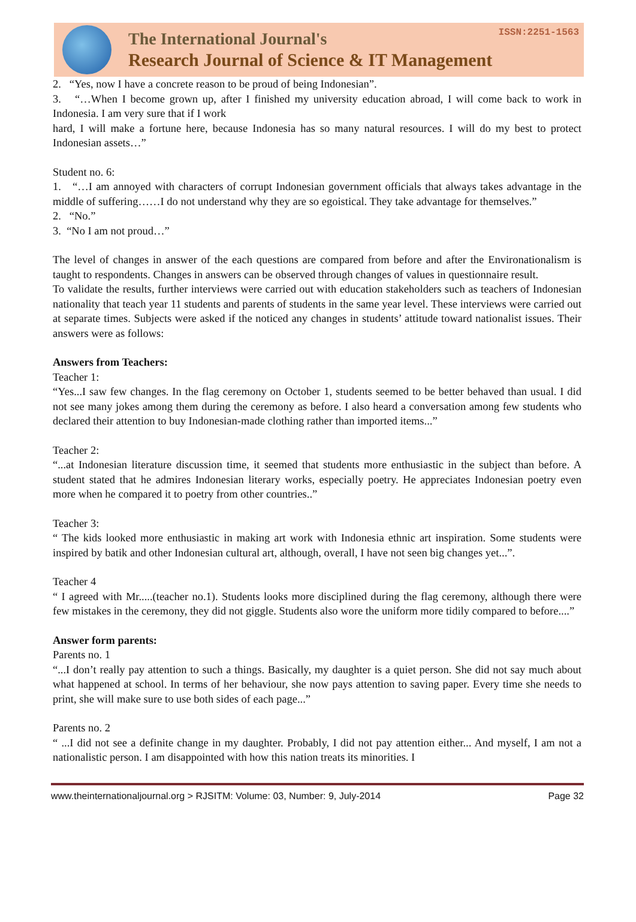The International Journal's
Research Journal of Science & IT Management
ISSN:2251-1563
2. “Yes, now I have a concrete reason to be proud of being Indonesian”.
3. “…When I become grown up, after I finished my university education abroad, I will come back to work in Indonesia. I am very sure that if I work
hard, I will make a fortune here, because Indonesia has so many natural resources. I will do my best to protect Indonesian assets…”
Student no. 6:
1. “…I am annoyed with characters of corrupt Indonesian government officials that always takes advantage in the middle of suffering……I do not understand why they are so egoistical. They take advantage for themselves.”
2. “No.”
3. “No I am not proud…”
The level of changes in answer of the each questions are compared from before and after the Environationalism is taught to respondents. Changes in answers can be observed through changes of values in questionnaire result.
To validate the results, further interviews were carried out with education stakeholders such as teachers of Indonesian nationality that teach year 11 students and parents of students in the same year level. These interviews were carried out at separate times. Subjects were asked if the noticed any changes in students’ attitude toward nationalist issues. Their answers were as follows:
Answers from Teachers:
Teacher 1:
“Yes...I saw few changes. In the flag ceremony on October 1, students seemed to be better behaved than usual. I did not see many jokes among them during the ceremony as before. I also heard a conversation among few students who declared their attention to buy Indonesian-made clothing rather than imported items...”
Teacher 2:
“...at Indonesian literature discussion time, it seemed that students more enthusiastic in the subject than before. A student stated that he admires Indonesian literary works, especially poetry. He appreciates Indonesian poetry even more when he compared it to poetry from other countries..”
Teacher 3:
“ The kids looked more enthusiastic in making art work with Indonesia ethnic art inspiration. Some students were inspired by batik and other Indonesian cultural art, although, overall, I have not seen big changes yet...”.
Teacher 4
“ I agreed with Mr.....(teacher no.1). Students looks more disciplined during the flag ceremony, although there were few mistakes in the ceremony, they did not giggle. Students also wore the uniform more tidily compared to before....”
Answer form parents:
Parents no. 1
“...I don’t really pay attention to such a things. Basically, my daughter is a quiet person. She did not say much about what happened at school. In terms of her behaviour, she now pays attention to saving paper. Every time she needs to print, she will make sure to use both sides of each page...”
Parents no. 2
“ ...I did not see a definite change in my daughter. Probably, I did not pay attention either... And myself, I am not a nationalistic person. I am disappointed with how this nation treats its minorities. I
www.theinternationaljournal.org > RJSITM: Volume: 03, Number: 9, July-2014 Page 32